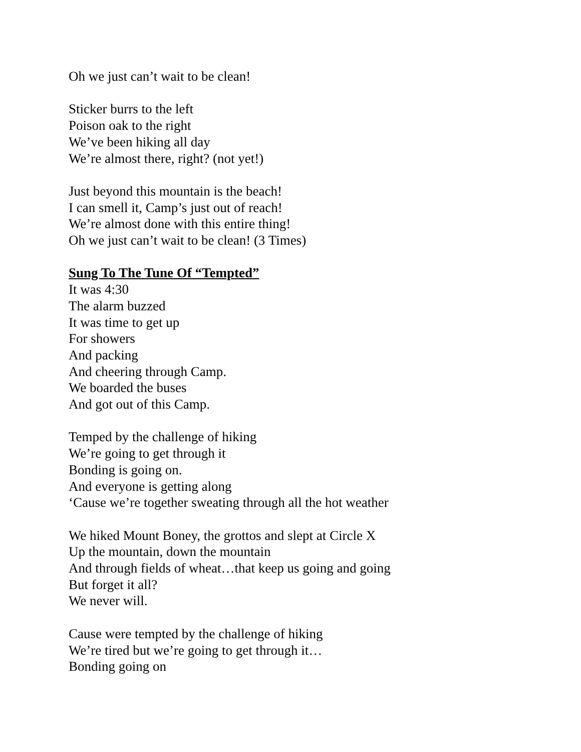Oh we just can’t wait to be clean!
Sticker burrs to the left
Poison oak to the right
We’ve been hiking all day
We’re almost there, right? (not yet!)
Just beyond this mountain is the beach!
I can smell it, Camp’s just out of reach!
We’re almost done with this entire thing!
Oh we just can’t wait to be clean! (3 Times)
Sung To The Tune Of “Tempted”
It was 4:30
The alarm buzzed
It was time to get up
For showers
And packing
And cheering through Camp.
We boarded the buses
And got out of this Camp.
Temped by the challenge of hiking
We’re going to get through it
Bonding is going on.
And everyone is getting along
‘Cause we’re together sweating through all the hot weather
We hiked Mount Boney, the grottos and slept at Circle X
Up the mountain, down the mountain
And through fields of wheat…that keep us going and going
But forget it all?
We never will.
Cause were tempted by the challenge of hiking
We’re tired but we’re going to get through it…
Bonding going on